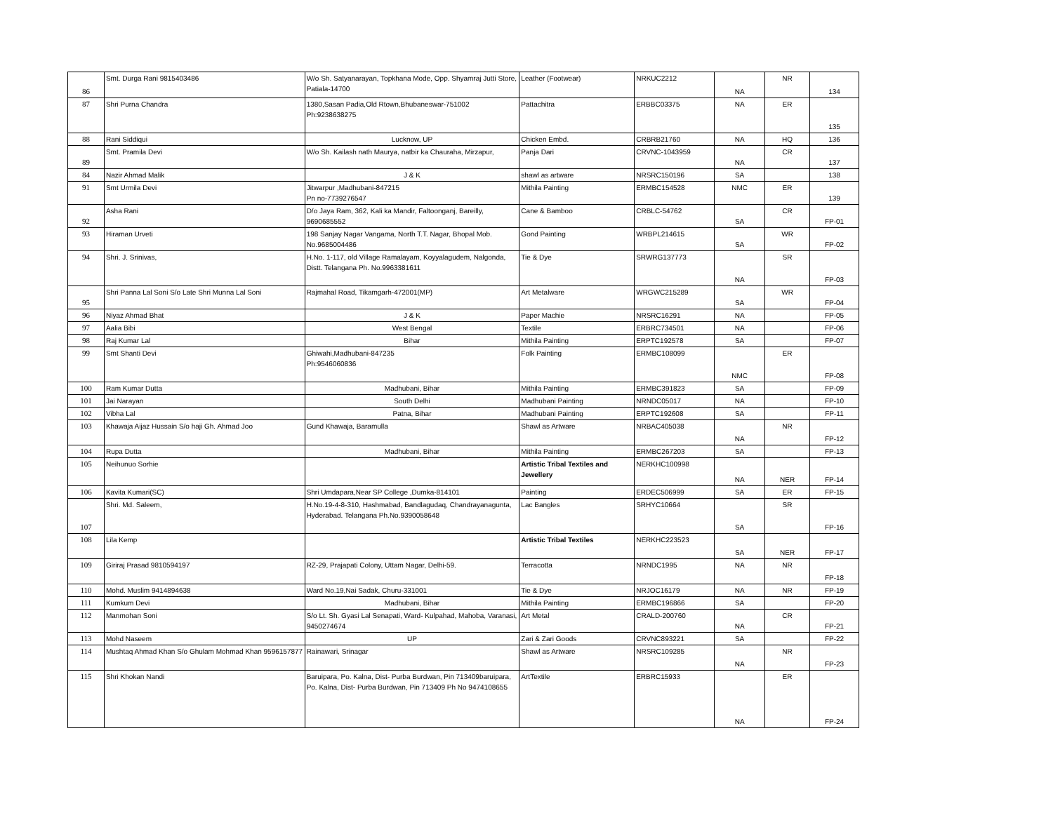| 86 | Smt. Durga Rani 9815403486 | W/o Sh. Satyanarayan, Topkhana Mode, Opp. Shyamraj Jutti Store, Patiala-14700 | Leather (Footwear) | NRKUC2212 | NA | NR | 134 |
| 87 | Shri Purna Chandra | 1380,Sasan Padia,Old Rtown,Bhubaneswar-751002 Ph:9238638275 | Pattachitra | ERBBC03375 | NA | ER | 135 |
| 88 | Rani Siddiqui | Lucknow, UP | Chicken Embd. | CRBRB21760 | NA | HQ | 136 |
| 89 | Smt. Pramila Devi | W/o Sh. Kailash nath Maurya, natbir ka Chauraha, Mirzapur, | Panja Dari | CRVNC-1043959 | NA | CR | 137 |
| 84 | Nazir Ahmad Malik | J & K | shawl as artware | NRSRC150196 | SA | | 138 |
| 91 | Smt Urmila Devi | Jitwarpur ,Madhubani-847215 Pn no-7739276547 | Mithila Painting | ERMBC154528 | NMC | ER | 139 |
| 92 | Asha Rani | D/o Jaya Ram, 362, Kali ka Mandir, Faltoonganj, Bareilly, 9690685552 | Cane & Bamboo | CRBLC-54762 | SA | CR | FP-01 |
| 93 | Hiraman Urveti | 198 Sanjay Nagar Vangama, North T.T. Nagar, Bhopal Mob. No.9685004486 | Gond Painting | WRBPL214615 | SA | WR | FP-02 |
| 94 | Shri. J. Srinivas, | H.No. 1-117, old Village Ramalayam, Koyyalagudem, Nalgonda, Distt. Telangana Ph. No.9963381611 | Tie & Dye | SRWRG137773 | NA | SR | FP-03 |
| 95 | Shri Panna Lal Soni S/o Late Shri Munna Lal Soni | Rajmahal Road, Tikamgarh-472001(MP) | Art Metalware | WRGWC215289 | SA | WR | FP-04 |
| 96 | Niyaz Ahmad Bhat | J & K | Paper Machie | NRSRC16291 | NA | | FP-05 |
| 97 | Aalia Bibi | West Bengal | Textile | ERBRC734501 | NA | | FP-06 |
| 98 | Raj Kumar Lal | Bihar | Mithila Painting | ERPTC192578 | SA | | FP-07 |
| 99 | Smt Shanti Devi | Ghiwahi,Madhubani-847235 Ph:9546060836 | Folk Painting | ERMBC108099 | NMC | ER | FP-08 |
| 100 | Ram Kumar Dutta | Madhubani, Bihar | Mithila Painting | ERMBC391823 | SA | | FP-09 |
| 101 | Jai Narayan | South Delhi | Madhubani Painting | NRNDC05017 | NA | | FP-10 |
| 102 | Vibha Lal | Patna, Bihar | Madhubani Painting | ERPTC192608 | SA | | FP-11 |
| 103 | Khawaja Aijaz Hussain S/o haji Gh. Ahmad Joo | Gund Khawaja, Baramulla | Shawl as Artware | NRBAC405038 | NA | NR | FP-12 |
| 104 | Rupa Dutta | Madhubani, Bihar | Mithila Painting | ERMBC267203 | SA | | FP-13 |
| 105 | Neihunuo Sorhie | | Artistic Tribal Textiles and Jewellery | NERKHC100998 | NA | NER | FP-14 |
| 106 | Kavita Kumari(SC) | Shri Umdapara,Near SP College ,Dumka-814101 | Painting | ERDEC506999 | SA | ER | FP-15 |
| 107 | Shri. Md. Saleem, | H.No.19-4-8-310, Hashmabad, Bandlagudaq, Chandrayanagunta, Hyderabad. Telangana Ph.No.9390058648 | Lac Bangles | SRHYC10664 | SA | SR | FP-16 |
| 108 | Lila Kemp | | Artistic Tribal Textiles | NERKHC223523 | SA | NER | FP-17 |
| 109 | Giriraj Prasad 9810594197 | RZ-29, Prajapati Colony, Uttam Nagar, Delhi-59. | Terracotta | NRNDC1995 | NA | NR | FP-18 |
| 110 | Mohd. Muslim 9414894638 | Ward No.19,Nai Sadak, Churu-331001 | Tie & Dye | NRJOC16179 | NA | NR | FP-19 |
| 111 | Kumkum Devi | Madhubani, Bihar | Mithila Painting | ERMBC196866 | SA | | FP-20 |
| 112 | Manmohan Soni | S/o Lt. Sh. Gyasi Lal Senapati, Ward- Kulpahad, Mahoba, Varanasi, 9450274674 | Art Metal | CRALD-200760 | NA | CR | FP-21 |
| 113 | Mohd Naseem | UP | Zari & Zari Goods | CRVNC893221 | SA | | FP-22 |
| 114 | Mushtaq Ahmad Khan S/o Ghulam Mohmad Khan 9596157877 | Rainawari, Srinagar | Shawl as Artware | NRSRC109285 | NA | NR | FP-23 |
| 115 | Shri Khokan Nandi | Baruipara, Po. Kalna, Dist- Purba Burdwan, Pin 713409baruipara, Po. Kalna, Dist- Purba Burdwan, Pin 713409 Ph No 9474108655 | ArtTextile | ERBRC15933 | NA | ER | FP-24 |